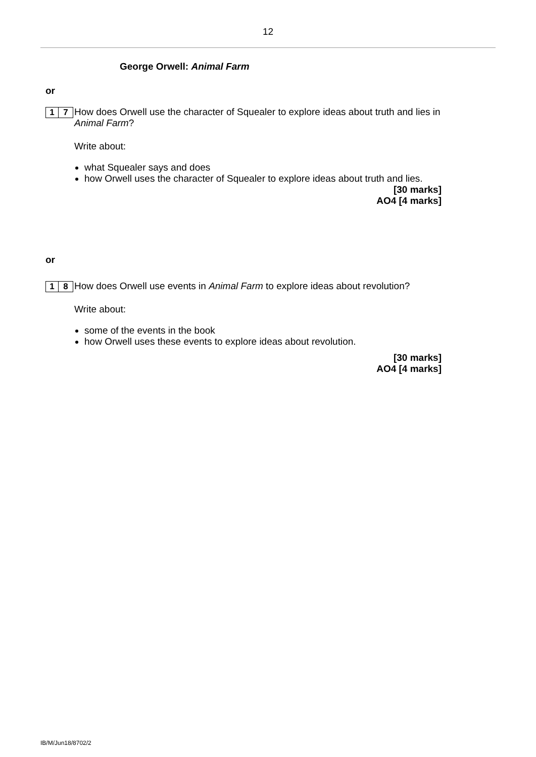12
George Orwell: Animal Farm
or
1 7
How does Orwell use the character of Squealer to explore ideas about truth and lies in Animal Farm?
Write about:
what Squealer says and does
how Orwell uses the character of Squealer to explore ideas about truth and lies.
[30 marks]
AO4 [4 marks]
or
1 8
How does Orwell use events in Animal Farm to explore ideas about revolution?
Write about:
some of the events in the book
how Orwell uses these events to explore ideas about revolution.
[30 marks]
AO4 [4 marks]
IB/M/Jun18/8702/2